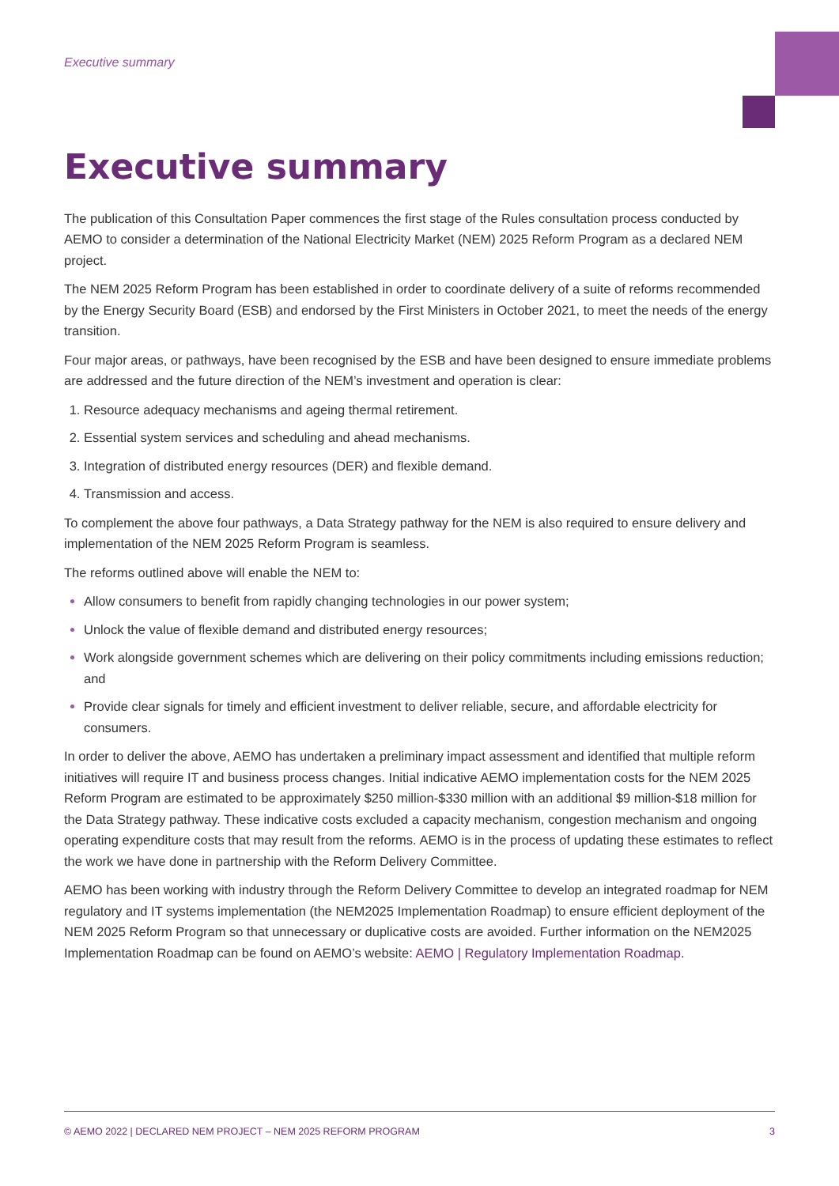Executive summary
Executive summary
The publication of this Consultation Paper commences the first stage of the Rules consultation process conducted by AEMO to consider a determination of the National Electricity Market (NEM) 2025 Reform Program as a declared NEM project.
The NEM 2025 Reform Program has been established in order to coordinate delivery of a suite of reforms recommended by the Energy Security Board (ESB) and endorsed by the First Ministers in October 2021, to meet the needs of the energy transition.
Four major areas, or pathways, have been recognised by the ESB and have been designed to ensure immediate problems are addressed and the future direction of the NEM’s investment and operation is clear:
Resource adequacy mechanisms and ageing thermal retirement.
Essential system services and scheduling and ahead mechanisms.
Integration of distributed energy resources (DER) and flexible demand.
Transmission and access.
To complement the above four pathways, a Data Strategy pathway for the NEM is also required to ensure delivery and implementation of the NEM 2025 Reform Program is seamless.
The reforms outlined above will enable the NEM to:
Allow consumers to benefit from rapidly changing technologies in our power system;
Unlock the value of flexible demand and distributed energy resources;
Work alongside government schemes which are delivering on their policy commitments including emissions reduction; and
Provide clear signals for timely and efficient investment to deliver reliable, secure, and affordable electricity for consumers.
In order to deliver the above, AEMO has undertaken a preliminary impact assessment and identified that multiple reform initiatives will require IT and business process changes. Initial indicative AEMO implementation costs for the NEM 2025 Reform Program are estimated to be approximately $250 million-$330 million with an additional $9 million-$18 million for the Data Strategy pathway. These indicative costs excluded a capacity mechanism, congestion mechanism and ongoing operating expenditure costs that may result from the reforms. AEMO is in the process of updating these estimates to reflect the work we have done in partnership with the Reform Delivery Committee.
AEMO has been working with industry through the Reform Delivery Committee to develop an integrated roadmap for NEM regulatory and IT systems implementation (the NEM2025 Implementation Roadmap) to ensure efficient deployment of the NEM 2025 Reform Program so that unnecessary or duplicative costs are avoided. Further information on the NEM2025 Implementation Roadmap can be found on AEMO’s website: AEMO | Regulatory Implementation Roadmap.
© AEMO 2022 | DECLARED NEM PROJECT – NEM 2025 REFORM PROGRAM 3